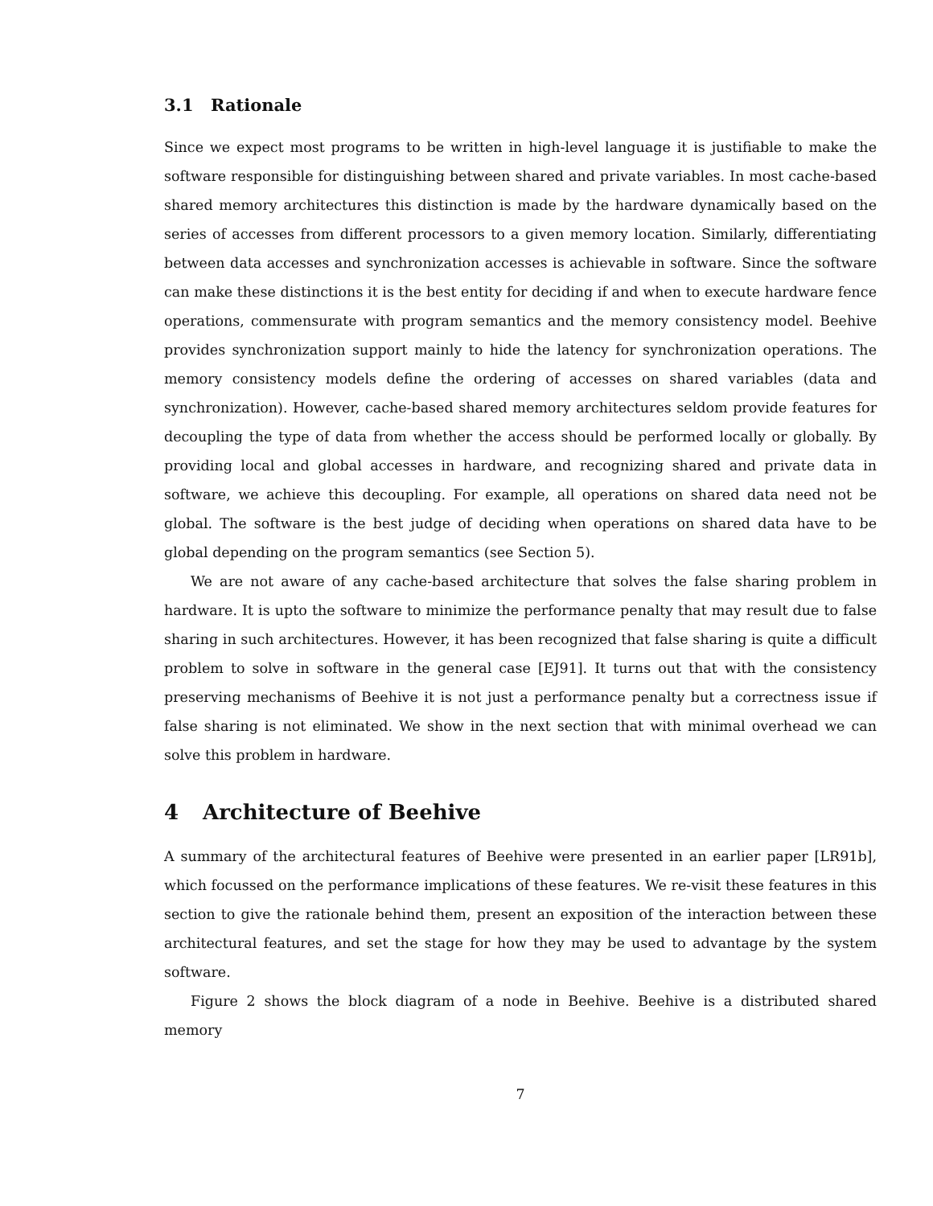3.1 Rationale
Since we expect most programs to be written in high-level language it is justifiable to make the software responsible for distinguishing between shared and private variables. In most cache-based shared memory architectures this distinction is made by the hardware dynamically based on the series of accesses from different processors to a given memory location. Similarly, differentiating between data accesses and synchronization accesses is achievable in software. Since the software can make these distinctions it is the best entity for deciding if and when to execute hardware fence operations, commensurate with program semantics and the memory consistency model. Beehive provides synchronization support mainly to hide the latency for synchronization operations. The memory consistency models define the ordering of accesses on shared variables (data and synchronization). However, cache-based shared memory architectures seldom provide features for decoupling the type of data from whether the access should be performed locally or globally. By providing local and global accesses in hardware, and recognizing shared and private data in software, we achieve this decoupling. For example, all operations on shared data need not be global. The software is the best judge of deciding when operations on shared data have to be global depending on the program semantics (see Section 5).
We are not aware of any cache-based architecture that solves the false sharing problem in hardware. It is upto the software to minimize the performance penalty that may result due to false sharing in such architectures. However, it has been recognized that false sharing is quite a difficult problem to solve in software in the general case [EJ91]. It turns out that with the consistency preserving mechanisms of Beehive it is not just a performance penalty but a correctness issue if false sharing is not eliminated. We show in the next section that with minimal overhead we can solve this problem in hardware.
4 Architecture of Beehive
A summary of the architectural features of Beehive were presented in an earlier paper [LR91b], which focussed on the performance implications of these features. We re-visit these features in this section to give the rationale behind them, present an exposition of the interaction between these architectural features, and set the stage for how they may be used to advantage by the system software.
Figure 2 shows the block diagram of a node in Beehive. Beehive is a distributed shared memory
7